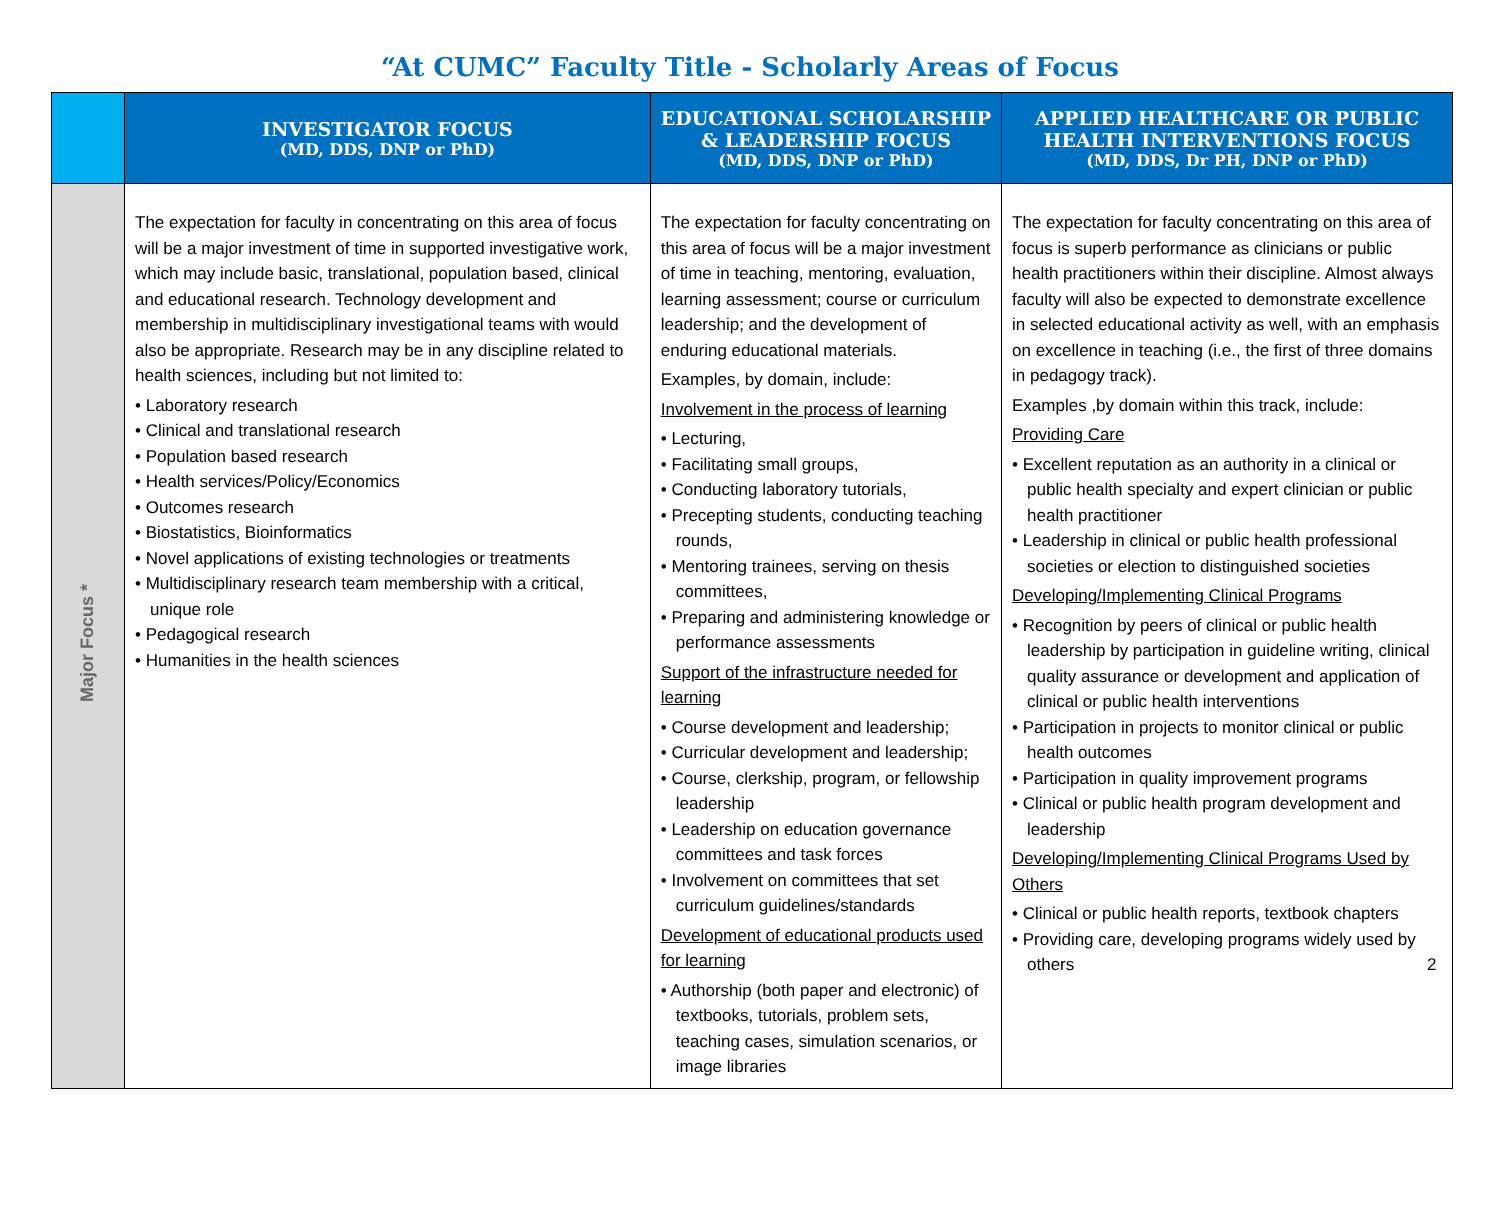“At CUMC” Faculty Title - Scholarly Areas of Focus
| | INVESTIGATOR FOCUS (MD, DDS, DNP or PhD) | EDUCATIONAL SCHOLARSHIP & LEADERSHIP FOCUS (MD, DDS, DNP or PhD) | APPLIED HEALTHCARE OR PUBLIC HEALTH INTERVENTIONS FOCUS (MD, DDS, Dr PH, DNP or PhD) |
| --- | --- | --- | --- |
| Major Focus * | The expectation for faculty in concentrating on this area of focus will be a major investment of time in supported investigative work, which may include basic, translational, population based, clinical and educational research. Technology development and membership in multidisciplinary investigational teams with would also be appropriate. Research may be in any discipline related to health sciences, including but not limited to: • Laboratory research • Clinical and translational research • Population based research • Health services/Policy/Economics • Outcomes research • Biostatistics, Bioinformatics • Novel applications of existing technologies or treatments • Multidisciplinary research team membership with a critical, unique role • Pedagogical research • Humanities in the health sciences | The expectation for faculty concentrating on this area of focus will be a major investment of time in teaching, mentoring, evaluation, learning assessment; course or curriculum leadership; and the development of enduring educational materials. Examples, by domain, include: Involvement in the process of learning • Lecturing, • Facilitating small groups, • Conducting laboratory tutorials, • Precepting students, conducting teaching rounds, • Mentoring trainees, serving on thesis committees, • Preparing and administering knowledge or performance assessments Support of the infrastructure needed for learning • Course development and leadership; • Curricular development and leadership; • Course, clerkship, program, or fellowship leadership • Leadership on education governance committees and task forces • Involvement on committees that set curriculum guidelines/standards Development of educational products used for learning • Authorship (both paper and electronic) of textbooks, tutorials, problem sets, teaching cases, simulation scenarios, or image libraries | The expectation for faculty concentrating on this area of focus is superb performance as clinicians or public health practitioners within their discipline. Almost always faculty will also be expected to demonstrate excellence in selected educational activity as well, with an emphasis on excellence in teaching (i.e., the first of three domains in pedagogy track). Examples ,by domain within this track, include: Providing Care • Excellent reputation as an authority in a clinical or public health specialty and expert clinician or public health practitioner • Leadership in clinical or public health professional societies or election to distinguished societies Developing/Implementing Clinical Programs • Recognition by peers of clinical or public health leadership by participation in guideline writing, clinical quality assurance or development and application of clinical or public health interventions • Participation in projects to monitor clinical or public health outcomes • Participation in quality improvement programs • Clinical or public health program development and leadership Developing/Implementing Clinical Programs Used by Others • Clinical or public health reports, textbook chapters • Providing care, developing programs widely used by others 2 |